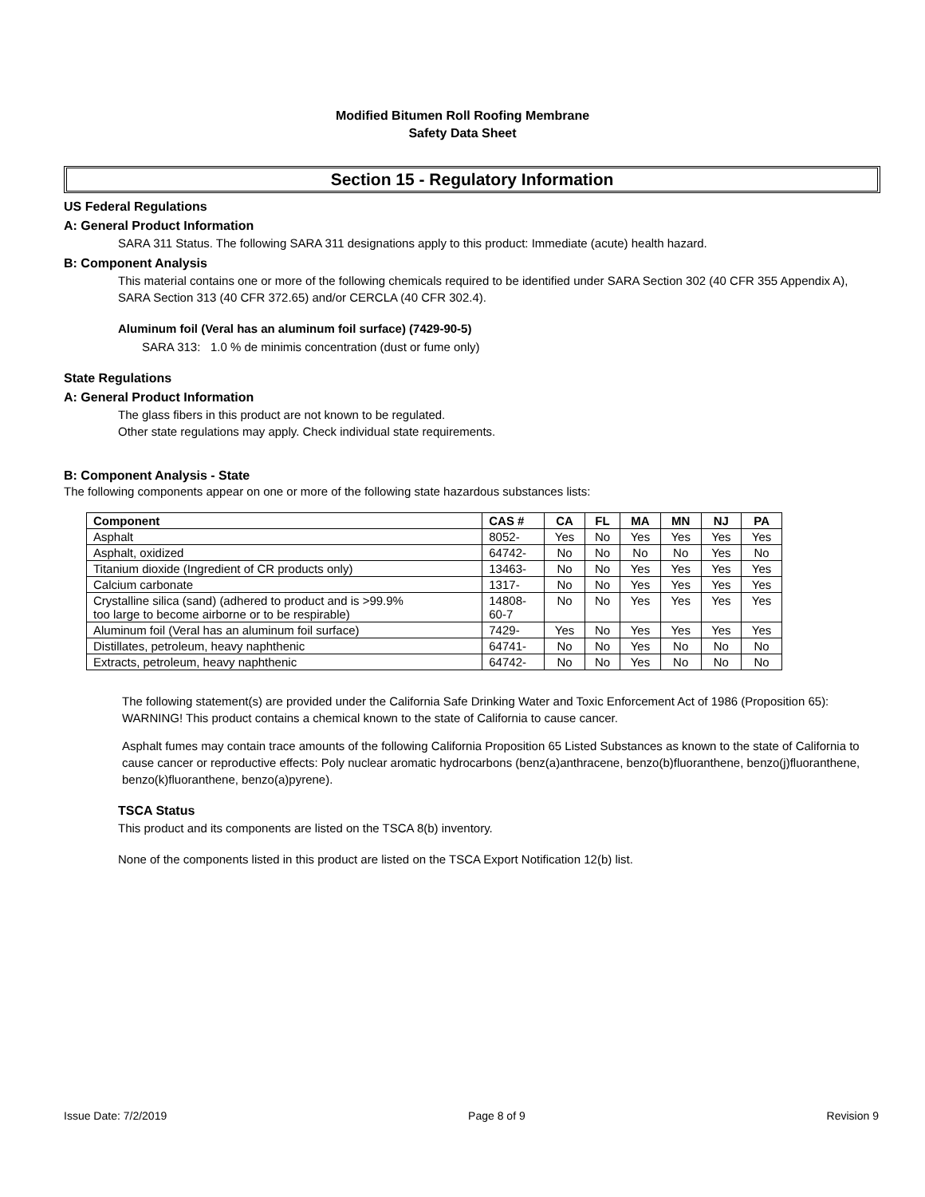Modified Bitumen Roll Roofing Membrane
Safety Data Sheet
Section 15 - Regulatory Information
US Federal Regulations
A: General Product Information
SARA 311 Status. The following SARA 311 designations apply to this product: Immediate (acute) health hazard.
B: Component Analysis
This material contains one or more of the following chemicals required to be identified under SARA Section 302 (40 CFR 355 Appendix A), SARA Section 313 (40 CFR 372.65) and/or CERCLA (40 CFR 302.4).
Aluminum foil (Veral has an aluminum foil surface) (7429-90-5)
SARA 313: 1.0 % de minimis concentration (dust or fume only)
State Regulations
A: General Product Information
The glass fibers in this product are not known to be regulated.
Other state regulations may apply. Check individual state requirements.
B: Component Analysis - State
The following components appear on one or more of the following state hazardous substances lists:
| Component | CAS # | CA | FL | MA | MN | NJ | PA |
| --- | --- | --- | --- | --- | --- | --- | --- |
| Asphalt | 8052- | Yes | No | Yes | Yes | Yes | Yes |
| Asphalt, oxidized | 64742- | No | No | No | No | Yes | No |
| Titanium dioxide (Ingredient of CR products only) | 13463- | No | No | Yes | Yes | Yes | Yes |
| Calcium carbonate | 1317- | No | No | Yes | Yes | Yes | Yes |
| Crystalline silica (sand) (adhered to product and is >99.9% too large to become airborne or to be respirable) | 14808- 60-7 | No | No | Yes | Yes | Yes | Yes |
| Aluminum foil (Veral has an aluminum foil surface) | 7429- | Yes | No | Yes | Yes | Yes | Yes |
| Distillates, petroleum, heavy naphthenic | 64741- | No | No | Yes | No | No | No |
| Extracts, petroleum, heavy naphthenic | 64742- | No | No | Yes | No | No | No |
The following statement(s) are provided under the California Safe Drinking Water and Toxic Enforcement Act of 1986 (Proposition 65): WARNING! This product contains a chemical known to the state of California to cause cancer.
Asphalt fumes may contain trace amounts of the following California Proposition 65 Listed Substances as known to the state of California to cause cancer or reproductive effects: Poly nuclear aromatic hydrocarbons (benz(a)anthracene, benzo(b)fluoranthene, benzo(j)fluoranthene, benzo(k)fluoranthene, benzo(a)pyrene).
TSCA Status
This product and its components are listed on the TSCA 8(b) inventory.
None of the components listed in this product are listed on the TSCA Export Notification 12(b) list.
Issue Date: 7/2/2019 Page 8 of 9 Revision 9